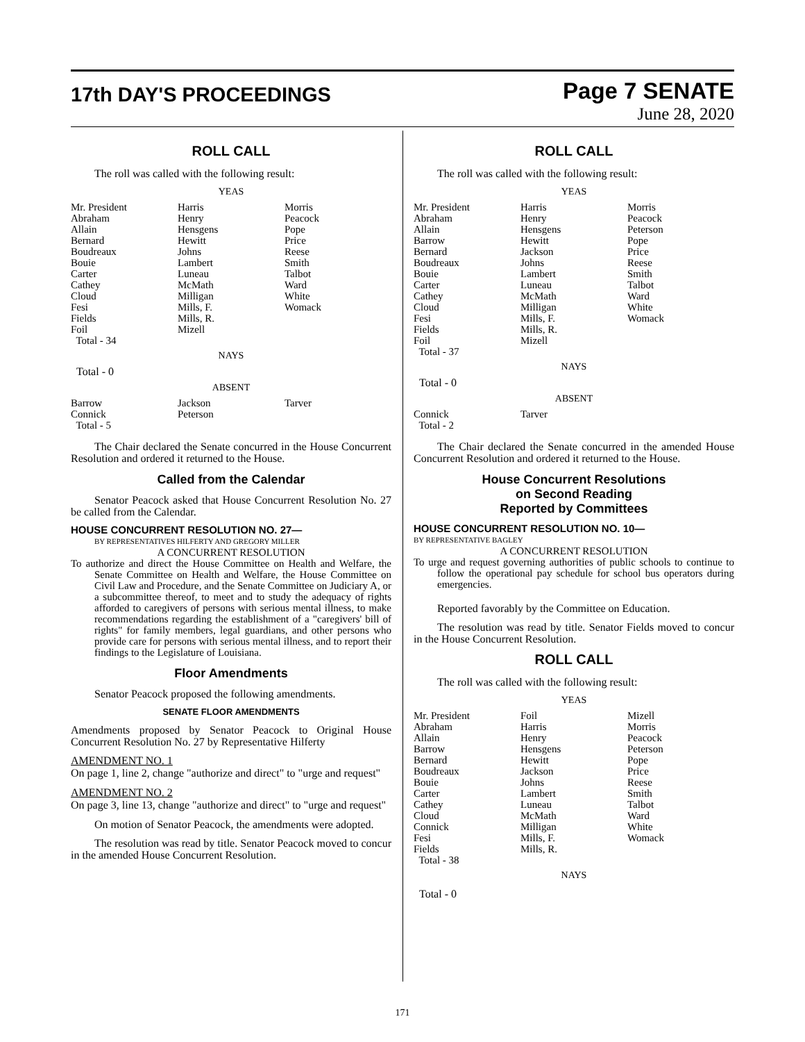17th DAY'S PROCEEDINGS
Page 7 SENATE
June 28, 2020
ROLL CALL
The roll was called with the following result:
YEAS
| Mr. President Abraham Allain Bernard Boudreaux Bouie Carter Cathey Cloud Fesi Fields Foil Total - 34 | Harris Henry Hensgens Hewitt Johns Lambert Luneau McMath Milligan Mills, F. Mills, R. Mizell | Morris Peacock Pope Price Reese Smith Talbot Ward White Womack |
NAYS
Total - 0
ABSENT
| Barrow Connick Total - 5 | Jackson Peterson | Tarver |
The Chair declared the Senate concurred in the House Concurrent Resolution and ordered it returned to the House.
Called from the Calendar
Senator Peacock asked that House Concurrent Resolution No. 27 be called from the Calendar.
HOUSE CONCURRENT RESOLUTION NO. 27—
BY REPRESENTATIVES HILFERTY AND GREGORY MILLER
A CONCURRENT RESOLUTION
To authorize and direct the House Committee on Health and Welfare, the Senate Committee on Health and Welfare, the House Committee on Civil Law and Procedure, and the Senate Committee on Judiciary A, or a subcommittee thereof, to meet and to study the adequacy of rights afforded to caregivers of persons with serious mental illness, to make recommendations regarding the establishment of a "caregivers' bill of rights" for family members, legal guardians, and other persons who provide care for persons with serious mental illness, and to report their findings to the Legislature of Louisiana.
Floor Amendments
Senator Peacock proposed the following amendments.
SENATE FLOOR AMENDMENTS
Amendments proposed by Senator Peacock to Original House Concurrent Resolution No. 27 by Representative Hilferty
AMENDMENT NO. 1
On page 1, line 2, change "authorize and direct" to "urge and request"
AMENDMENT NO. 2
On page 3, line 13, change "authorize and direct" to "urge and request"
On motion of Senator Peacock, the amendments were adopted.
The resolution was read by title. Senator Peacock moved to concur in the amended House Concurrent Resolution.
ROLL CALL
The roll was called with the following result:
YEAS
| Mr. President Abraham Allain Barrow Bernard Boudreaux Bouie Carter Cathey Cloud Fesi Fields Foil Total - 37 | Harris Henry Hensgens Hewitt Jackson Johns Lambert Luneau McMath Milligan Mills, F. Mills, R. Mizell | Morris Peacock Peterson Pope Price Reese Smith Talbot Ward White Womack |
NAYS
Total - 0
ABSENT
| Connick Total - 2 | Tarver | |
The Chair declared the Senate concurred in the amended House Concurrent Resolution and ordered it returned to the House.
House Concurrent Resolutions
on Second Reading
Reported by Committees
HOUSE CONCURRENT RESOLUTION NO. 10—
BY REPRESENTATIVE BAGLEY
A CONCURRENT RESOLUTION
To urge and request governing authorities of public schools to continue to follow the operational pay schedule for school bus operators during emergencies.
Reported favorably by the Committee on Education.
The resolution was read by title. Senator Fields moved to concur in the House Concurrent Resolution.
ROLL CALL
The roll was called with the following result:
YEAS
| Mr. President Abraham Allain Barrow Bernard Boudreaux Bouie Carter Cathey Cloud Connick Fesi Fields Total - 38 | Foil Harris Henry Hensgens Hewitt Jackson Johns Lambert Luneau McMath Milligan Mills, F. Mills, R. | Mizell Morris Peacock Peterson Pope Price Reese Smith Talbot Ward White Womack |
NAYS
Total - 0
171